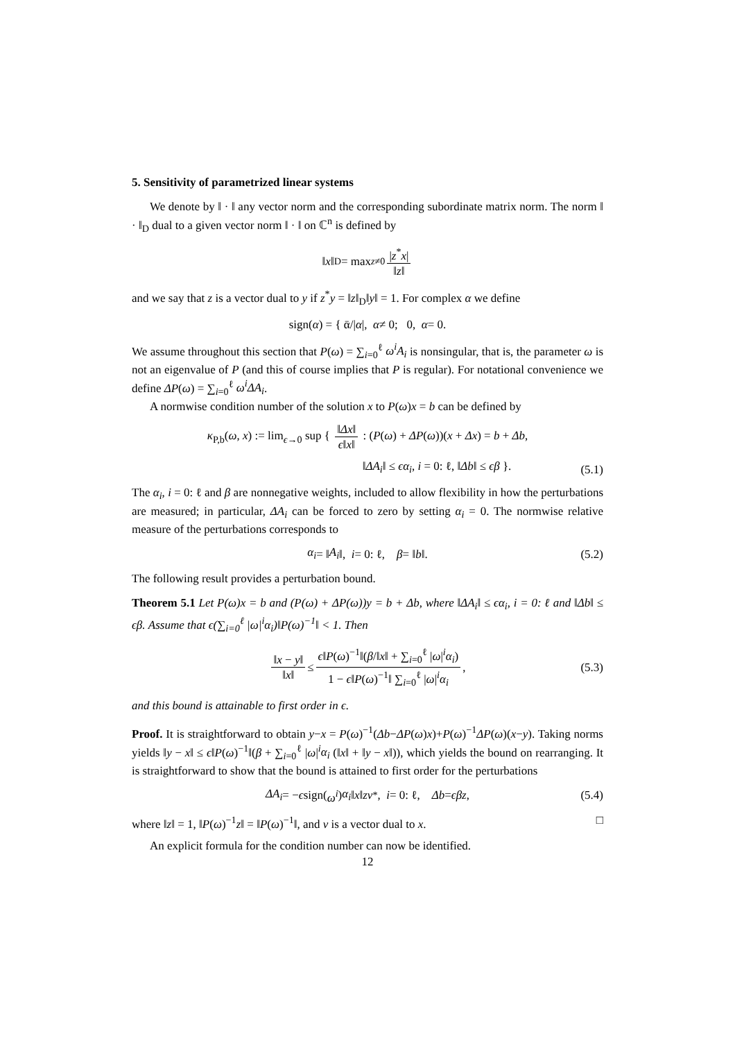5. Sensitivity of parametrized linear systems
We denote by ‖ · ‖ any vector norm and the corresponding subordinate matrix norm. The norm ‖ · ‖<sub>D</sub> dual to a given vector norm ‖ · ‖ on ℂ<sup>n</sup> is defined by
‖ x ‖<sub>D</sub> = max<sub>z≠0</sub> |z<sup>*</sup>x| ‖z‖
and we say that z is a vector dual to y if z<sup>*</sup>y = ‖z‖<sub>D</sub>‖y‖ = 1. For complex α we define
sign(α) = { ᾱ/| α |, α ≠ 0; 0, α = 0.
We assume throughout this section that P(ω) = ∑<sub>i=0</sub><sup>ℓ</sup> ω<sup>i</sup>A<sub>i</sub> is nonsingular, that is, the parameter ω is not an eigenvalue of P (and this of course implies that P is regular). For notational convenience we define ΔP(ω) = ∑<sub>i=0</sub><sup>ℓ</sup> ω<sup>i</sup>ΔA<sub>i</sub>.
A normwise condition number of the solution x to P(ω)x = b can be defined by
κ<sub>P,b</sub>(ω, x) := lim<sub>ϵ→0</sub> sup { ‖Δx‖ ϵ‖x‖ : (P(ω) + ΔP(ω))(x + Δx) = b + Δb,
‖ΔA<sub>i</sub>‖ ≤ ϵα<sub>i</sub>, i = 0: ℓ, ‖Δb‖ ≤ ϵβ }.
(5.1)
The α<sub>i</sub>, i = 0: ℓ and β are nonnegative weights, included to allow flexibility in how the perturbations are measured; in particular, ΔA<sub>i</sub> can be forced to zero by setting α<sub>i</sub> = 0. The normwise relative measure of the perturbations corresponds to
α<sub>i</sub> = ‖ A<sub>i</sub> ‖, i = 0: ℓ, β = ‖ b ‖. (5.2)
The following result provides a perturbation bound.
Theorem 5.1 Let P(ω)x = b and (P(ω) + ΔP(ω))y = b + Δb, where ‖ΔA<sub>i</sub>‖ ≤ ϵα<sub>i</sub>, i = 0: ℓ and ‖Δb‖ ≤ ϵβ. Assume that ϵ(∑<sub>i=0</sub><sup>ℓ</sup> |ω|<sup>i</sup>α<sub>i</sub>)‖P(ω)<sup>−1</sup>‖ < 1. Then
‖x − y‖ ‖x‖ ≤ ϵ‖P(ω)<sup>−1</sup>‖(β/‖x‖ + ∑<sub>i=0</sub><sup>ℓ</sup> |ω|<sup>i</sup>α<sub>i</sub>) 1 − ϵ‖P(ω)<sup>−1</sup>‖ ∑<sub>i=0</sub><sup>ℓ</sup> |ω|<sup>i</sup>α<sub>i</sub>, (5.3)
and this bound is attainable to first order in ϵ.
Proof. It is straightforward to obtain y−x = P(ω)<sup>−1</sup>(Δb−ΔP(ω)x)+P(ω)<sup>−1</sup>ΔP(ω)(x−y). Taking norms yields ‖y − x‖ ≤ ϵ‖P(ω)<sup>−1</sup>‖(β + ∑<sub>i=0</sub><sup>ℓ</sup> |ω|<sup>i</sup>α<sub>i</sub> (‖x‖ + ‖y − x‖)), which yields the bound on rearranging. It is straightforward to show that the bound is attained to first order for the perturbations
ΔA<sub>i</sub> = − ϵ sign(ω<sup>i</sup>) α<sub>i</sub> ‖ x ‖ zv<sup>*</sup>, i = 0: ℓ, Δb = ϵβz, (5.4)
where ‖z‖ = 1, ‖P(ω)<sup>−1</sup>z‖ = ‖P(ω)<sup>−1</sup>‖, and v is a vector dual to x. □
An explicit formula for the condition number can now be identified.
12